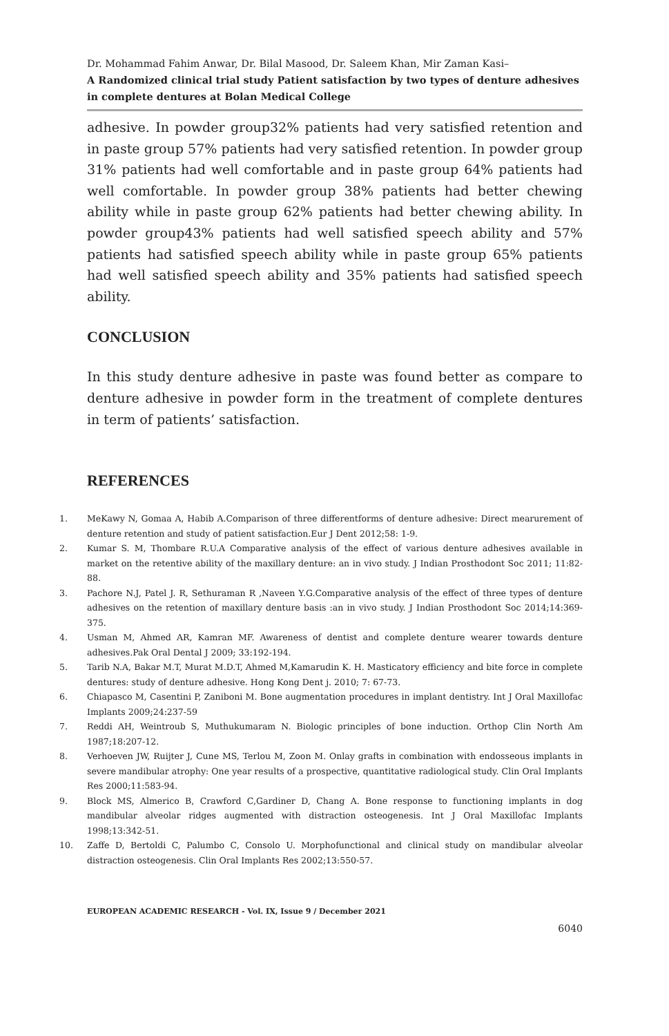Dr. Mohammad Fahim Anwar, Dr. Bilal Masood, Dr. Saleem Khan, Mir Zaman Kasi–
A Randomized clinical trial study Patient satisfaction by two types of denture adhesives in complete dentures at Bolan Medical College
adhesive. In powder group32% patients had very satisfied retention and in paste group 57% patients had very satisfied retention. In powder group 31% patients had well comfortable and in paste group 64% patients had well comfortable. In powder group 38% patients had better chewing ability while in paste group 62% patients had better chewing ability. In powder group43% patients had well satisfied speech ability and 57% patients had satisfied speech ability while in paste group 65% patients had well satisfied speech ability and 35% patients had satisfied speech ability.
CONCLUSION
In this study denture adhesive in paste was found better as compare to denture adhesive in powder form in the treatment of complete dentures in term of patients’ satisfaction.
REFERENCES
1. MeKawy N, Gomaa A, Habib A.Comparison of three differentforms of denture adhesive: Direct mearurement of denture retention and study of patient satisfaction.Eur J Dent 2012;58: 1-9.
2. Kumar S. M, Thombare R.U.A Comparative analysis of the effect of various denture adhesives available in market on the retentive ability of the maxillary denture: an in vivo study. J Indian Prosthodont Soc 2011; 11:82-88.
3. Pachore N.J, Patel J. R, Sethuraman R ,Naveen Y.G.Comparative analysis of the effect of three types of denture adhesives on the retention of maxillary denture basis :an in vivo study. J Indian Prosthodont Soc 2014;14:369-375.
4. Usman M, Ahmed AR, Kamran MF. Awareness of dentist and complete denture wearer towards denture adhesives.Pak Oral Dental J 2009; 33:192-194.
5. Tarib N.A, Bakar M.T, Murat M.D.T, Ahmed M,Kamarudin K. H. Masticatory efficiency and bite force in complete dentures: study of denture adhesive. Hong Kong Dent j. 2010; 7: 67-73.
6. Chiapasco M, Casentini P, Zaniboni M. Bone augmentation procedures in implant dentistry. Int J Oral Maxillofac Implants 2009;24:237-59
7. Reddi AH, Weintroub S, Muthukumaram N. Biologic principles of bone induction. Orthop Clin North Am 1987;18:207-12.
8. Verhoeven JW, Ruijter J, Cune MS, Terlou M, Zoon M. Onlay grafts in combination with endosseous implants in severe mandibular atrophy: One year results of a prospective, quantitative radiological study. Clin Oral Implants Res 2000;11:583-94.
9. Block MS, Almerico B, Crawford C,Gardiner D, Chang A. Bone response to functioning implants in dog mandibular alveolar ridges augmented with distraction osteogenesis. Int J Oral Maxillofac Implants 1998;13:342-51.
10. Zaffe D, Bertoldi C, Palumbo C, Consolo U. Morphofunctional and clinical study on mandibular alveolar distraction osteogenesis. Clin Oral Implants Res 2002;13:550-57.
EUROPEAN ACADEMIC RESEARCH - Vol. IX, Issue 9 / December 2021
6040